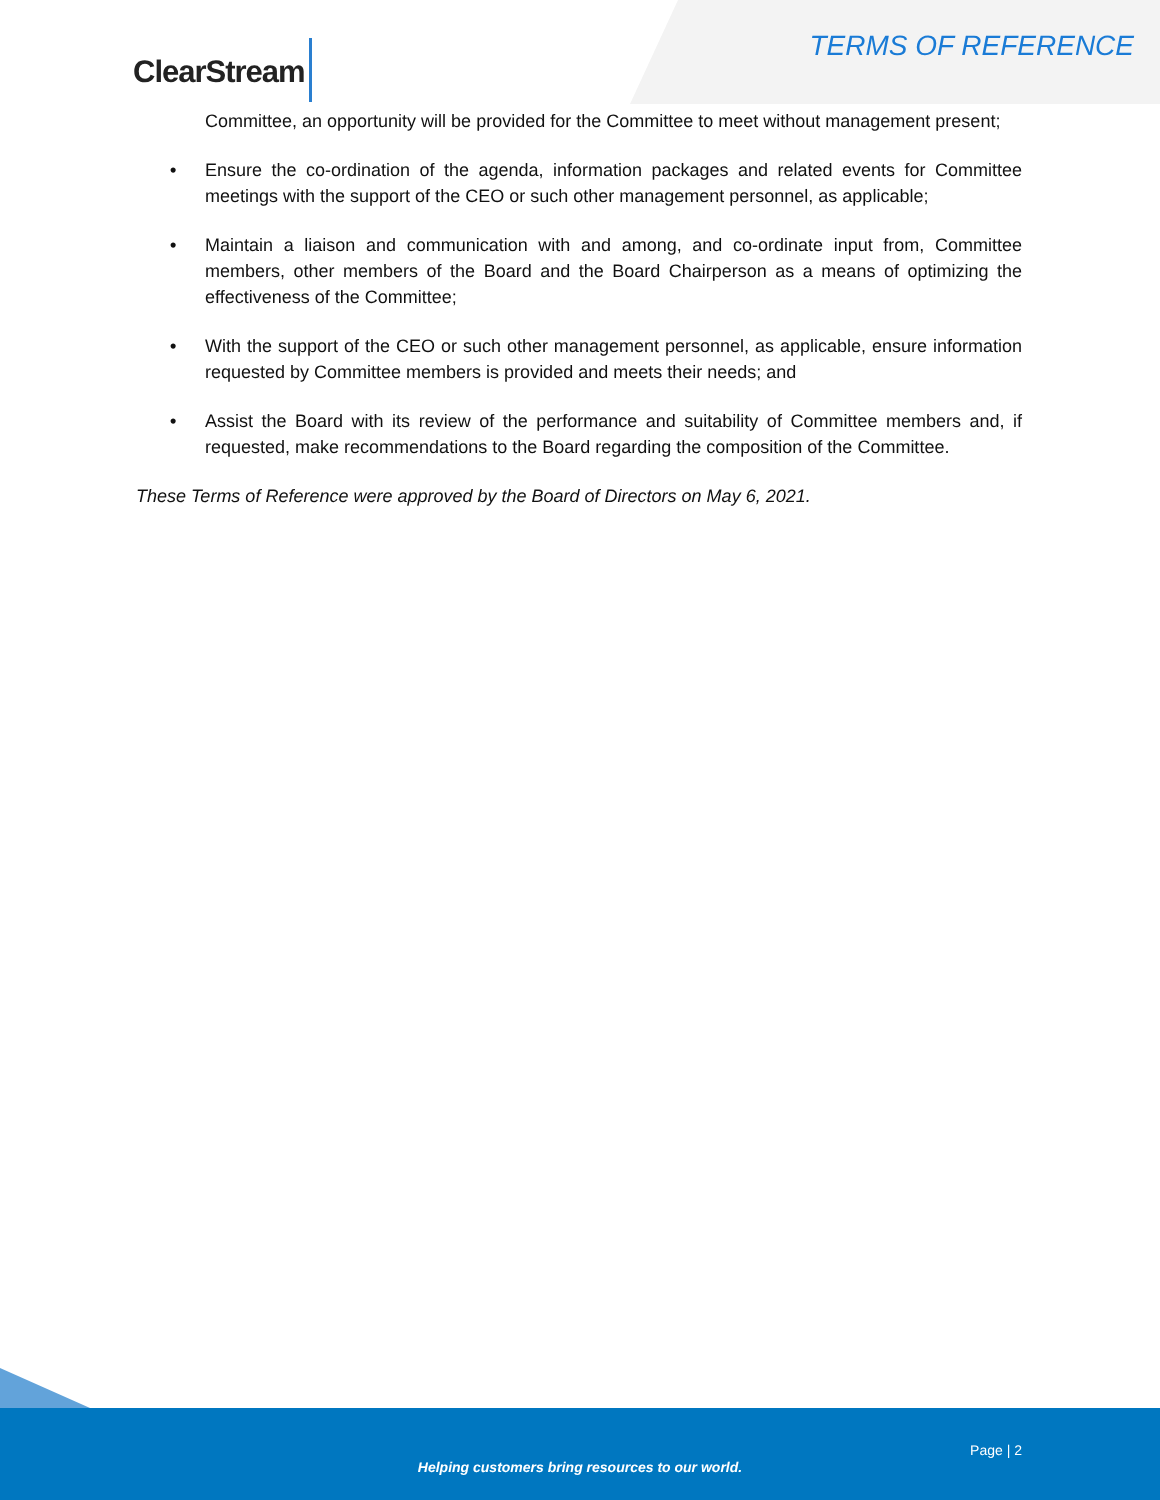ClearStream TERMS OF REFERENCE
Committee, an opportunity will be provided for the Committee to meet without management present;
• Ensure the co-ordination of the agenda, information packages and related events for Committee meetings with the support of the CEO or such other management personnel, as applicable;
• Maintain a liaison and communication with and among, and co-ordinate input from, Committee members, other members of the Board and the Board Chairperson as a means of optimizing the effectiveness of the Committee;
• With the support of the CEO or such other management personnel, as applicable, ensure information requested by Committee members is provided and meets their needs; and
• Assist the Board with its review of the performance and suitability of Committee members and, if requested, make recommendations to the Board regarding the composition of the Committee.
These Terms of Reference were approved by the Board of Directors on May 6, 2021.
Page | 2
Helping customers bring resources to our world.